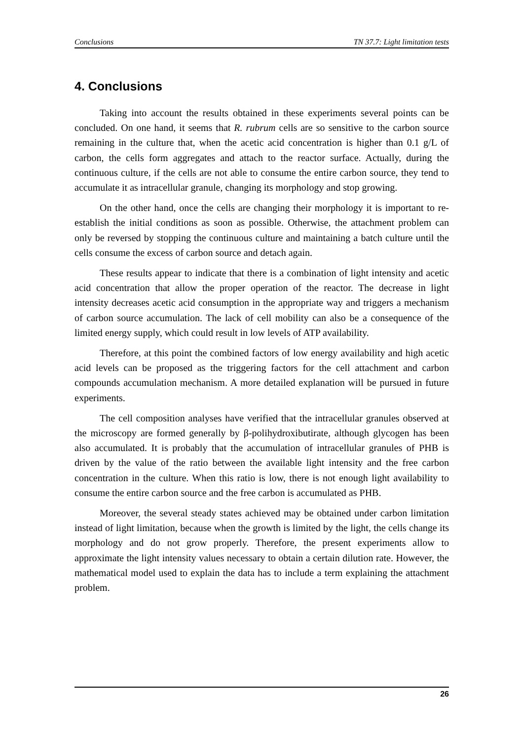Conclusions TN 37.7: Light limitation tests
4. Conclusions
Taking into account the results obtained in these experiments several points can be concluded. On one hand, it seems that R. rubrum cells are so sensitive to the carbon source remaining in the culture that, when the acetic acid concentration is higher than 0.1 g/L of carbon, the cells form aggregates and attach to the reactor surface. Actually, during the continuous culture, if the cells are not able to consume the entire carbon source, they tend to accumulate it as intracellular granule, changing its morphology and stop growing.
On the other hand, once the cells are changing their morphology it is important to re-establish the initial conditions as soon as possible. Otherwise, the attachment problem can only be reversed by stopping the continuous culture and maintaining a batch culture until the cells consume the excess of carbon source and detach again.
These results appear to indicate that there is a combination of light intensity and acetic acid concentration that allow the proper operation of the reactor. The decrease in light intensity decreases acetic acid consumption in the appropriate way and triggers a mechanism of carbon source accumulation. The lack of cell mobility can also be a consequence of the limited energy supply, which could result in low levels of ATP availability.
Therefore, at this point the combined factors of low energy availability and high acetic acid levels can be proposed as the triggering factors for the cell attachment and carbon compounds accumulation mechanism. A more detailed explanation will be pursued in future experiments.
The cell composition analyses have verified that the intracellular granules observed at the microscopy are formed generally by β-polihydroxibutirate, although glycogen has been also accumulated. It is probably that the accumulation of intracellular granules of PHB is driven by the value of the ratio between the available light intensity and the free carbon concentration in the culture. When this ratio is low, there is not enough light availability to consume the entire carbon source and the free carbon is accumulated as PHB.
Moreover, the several steady states achieved may be obtained under carbon limitation instead of light limitation, because when the growth is limited by the light, the cells change its morphology and do not grow properly. Therefore, the present experiments allow to approximate the light intensity values necessary to obtain a certain dilution rate. However, the mathematical model used to explain the data has to include a term explaining the attachment problem.
26